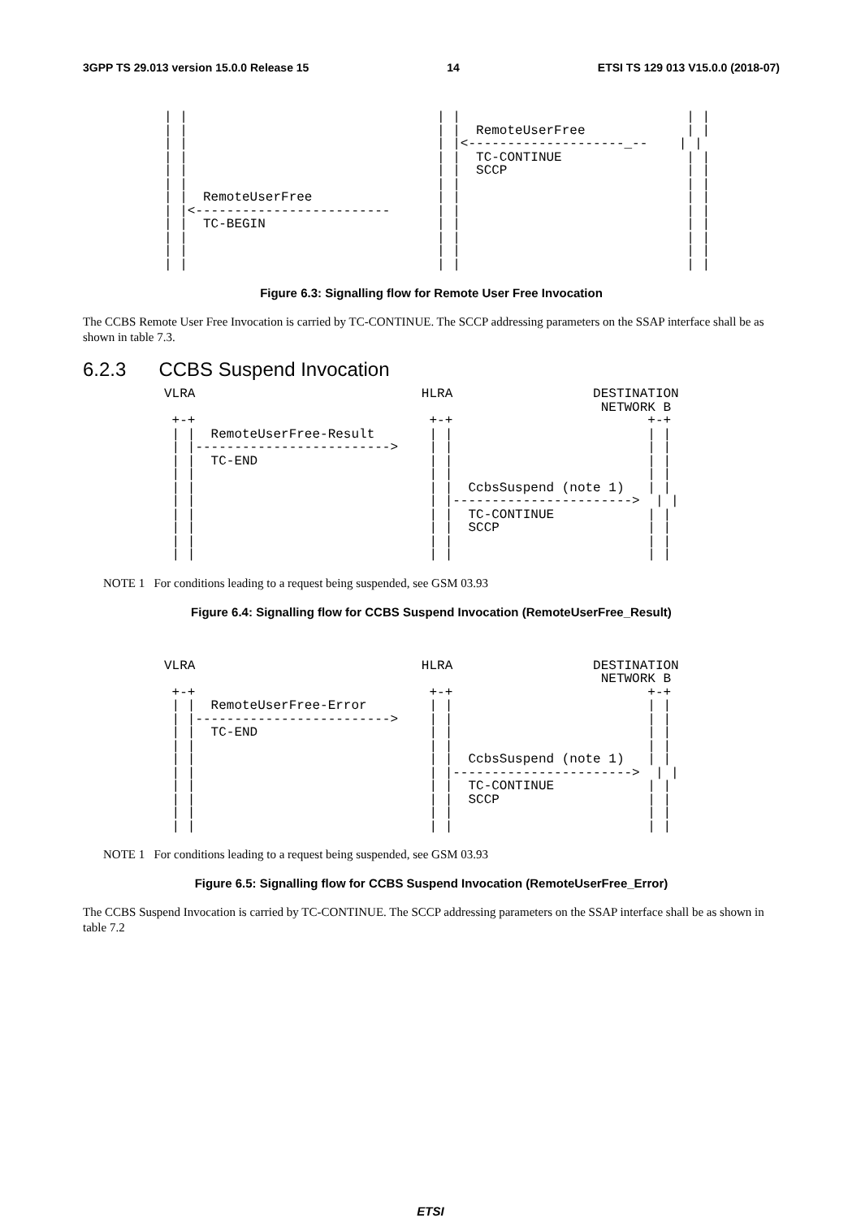3GPP TS 29.013 version 15.0.0 Release 15 14 ETSI TS 129 013 V15.0.0 (2018-07)
| |                                | |                             | |
| |                                | |  RemoteUserFree             | |
| |                                | |<--------------------_--    | |
| |                                | |  TC-CONTINUE                | |
| |                                | |  SCCP                       | |
| |                                | |                             | |
| |  RemoteUserFree                | |                             | |
| |<-------------------------      | |                             | |
| |  TC-BEGIN                      | |                             | |
| |                                | |                             | |
| |                                | |                             | |
| |                                | |                             | |
Figure 6.3: Signalling flow for Remote User Free Invocation
The CCBS Remote User Free Invocation is carried by TC-CONTINUE. The SCCP addressing parameters on the SSAP interface shall be as shown in table 7.3.
6.2.3 CCBS Suspend Invocation
VLRA                             HLRA                  DESTINATION
                                                        NETWORK B
 +-+                              +-+                         +-+
 | |  RemoteUserFree-Result       | |                         | |
 | |------------------------->    | |                         | |
 | |  TC-END                      | |                         | |
 | |                              | |                         | |
 | |                              | |  CcbsSuspend (note 1)   | |
 | |                              | |----------------------->  | |
 | |                              | |  TC-CONTINUE            | |
 | |                              | |  SCCP                   | |
 | |                              | |                         | |
 | |                              | |                         | |
NOTE 1 For conditions leading to a request being suspended, see GSM 03.93
Figure 6.4: Signalling flow for CCBS Suspend Invocation (RemoteUserFree_Result)
VLRA                             HLRA                  DESTINATION
                                                        NETWORK B
 +-+                              +-+                         +-+
 | |  RemoteUserFree-Error        | |                         | |
 | |------------------------->    | |                         | |
 | |  TC-END                      | |                         | |
 | |                              | |                         | |
 | |                              | |  CcbsSuspend (note 1)   | |
 | |                              | |----------------------->  | |
 | |                              | |  TC-CONTINUE            | |
 | |                              | |  SCCP                   | |
 | |                              | |                         | |
 | |                              | |                         | |
NOTE 1 For conditions leading to a request being suspended, see GSM 03.93
Figure 6.5: Signalling flow for CCBS Suspend Invocation (RemoteUserFree_Error)
The CCBS Suspend Invocation is carried by TC-CONTINUE. The SCCP addressing parameters on the SSAP interface shall be as shown in table 7.2
ETSI